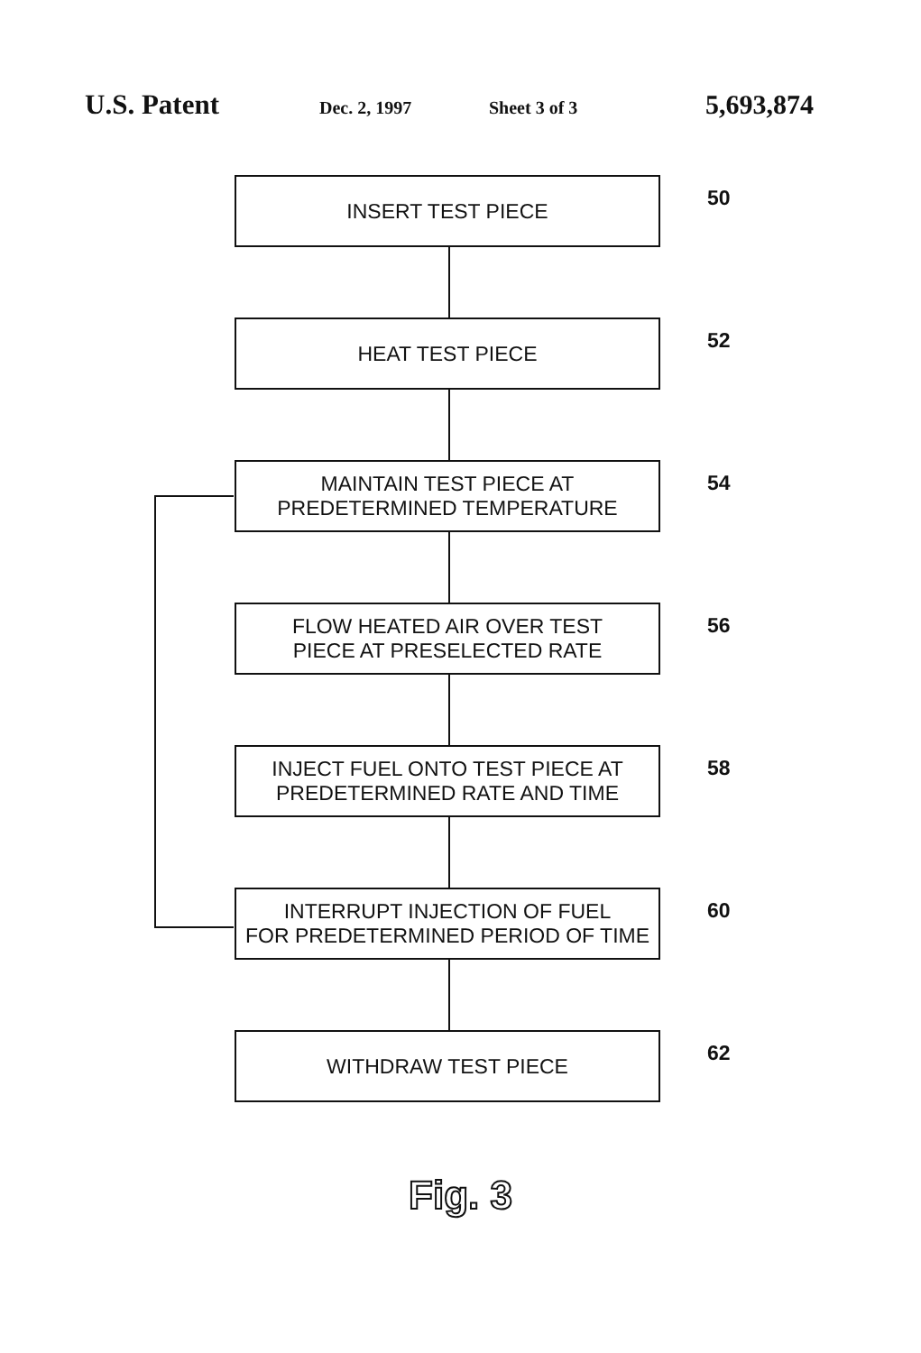U.S. Patent Dec. 2, 1997 Sheet 3 of 3 5,693,874
INSERT TEST PIECE
50
HEAT TEST PIECE
52
MAINTAIN TEST PIECE AT
PREDETERMINED TEMPERATURE
54
FLOW HEATED AIR OVER TEST
PIECE AT PRESELECTED RATE
56
INJECT FUEL ONTO TEST PIECE AT
PREDETERMINED RATE AND TIME
58
INTERRUPT INJECTION OF FUEL
FOR PREDETERMINED PERIOD OF TIME
60
WITHDRAW TEST PIECE
62
Fig. 3